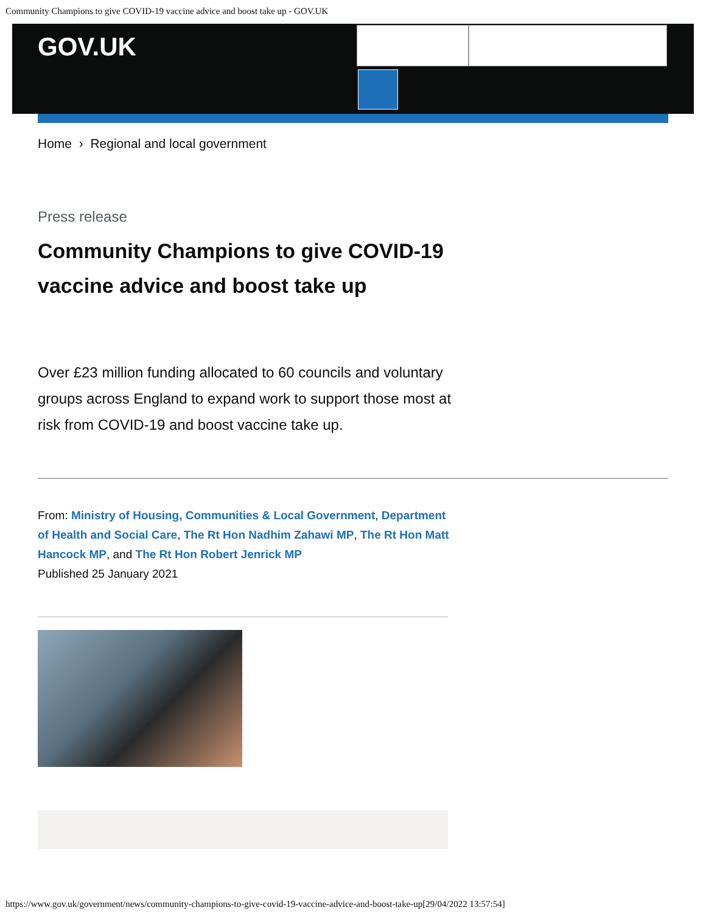Community Champions to give COVID-19 vaccine advice and boost take up - GOV.UK
GOV.UK
Home › Regional and local government
Press release
Community Champions to give COVID-19 vaccine advice and boost take up
Over £23 million funding allocated to 60 councils and voluntary groups across England to expand work to support those most at risk from COVID-19 and boost vaccine take up.
From: Ministry of Housing, Communities & Local Government, Department of Health and Social Care, The Rt Hon Nadhim Zahawi MP, The Rt Hon Matt Hancock MP, and The Rt Hon Robert Jenrick MP
Published 25 January 2021
https://www.gov.uk/government/news/community-champions-to-give-covid-19-vaccine-advice-and-boost-take-up[29/04/2022 13:57:54]